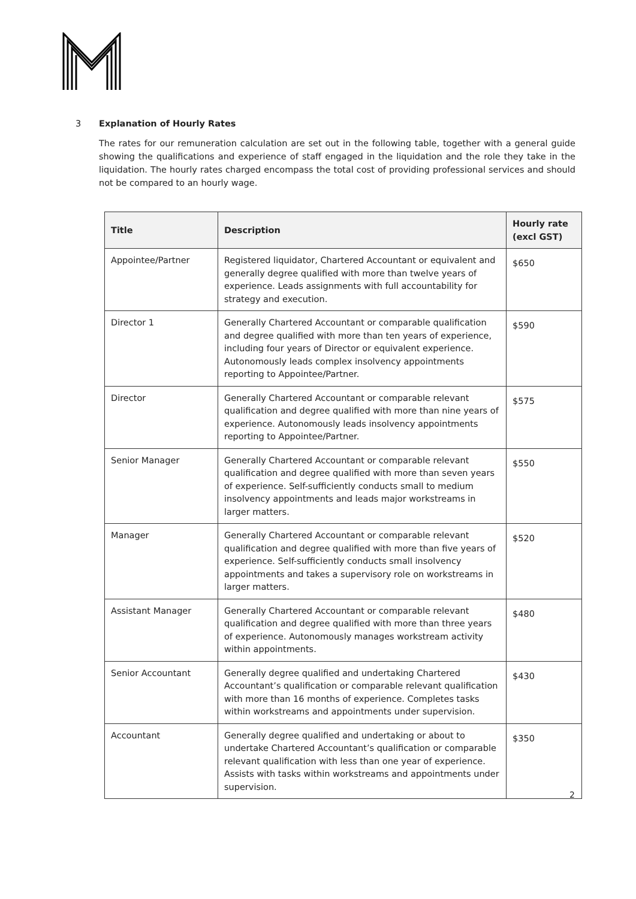3 Explanation of Hourly Rates
The rates for our remuneration calculation are set out in the following table, together with a general guide showing the qualifications and experience of staff engaged in the liquidation and the role they take in the liquidation. The hourly rates charged encompass the total cost of providing professional services and should not be compared to an hourly wage.
| Title | Description | Hourly rate (excl GST) |
| --- | --- | --- |
| Appointee/Partner | Registered liquidator, Chartered Accountant or equivalent and generally degree qualified with more than twelve years of experience. Leads assignments with full accountability for strategy and execution. | $650 |
| Director 1 | Generally Chartered Accountant or comparable qualification and degree qualified with more than ten years of experience, including four years of Director or equivalent experience. Autonomously leads complex insolvency appointments reporting to Appointee/Partner. | $590 |
| Director | Generally Chartered Accountant or comparable relevant qualification and degree qualified with more than nine years of experience. Autonomously leads insolvency appointments reporting to Appointee/Partner. | $575 |
| Senior Manager | Generally Chartered Accountant or comparable relevant qualification and degree qualified with more than seven years of experience. Self-sufficiently conducts small to medium insolvency appointments and leads major workstreams in larger matters. | $550 |
| Manager | Generally Chartered Accountant or comparable relevant qualification and degree qualified with more than five years of experience. Self-sufficiently conducts small insolvency appointments and takes a supervisory role on workstreams in larger matters. | $520 |
| Assistant Manager | Generally Chartered Accountant or comparable relevant qualification and degree qualified with more than three years of experience. Autonomously manages workstream activity within appointments. | $480 |
| Senior Accountant | Generally degree qualified and undertaking Chartered Accountant’s qualification or comparable relevant qualification with more than 16 months of experience. Completes tasks within workstreams and appointments under supervision. | $430 |
| Accountant | Generally degree qualified and undertaking or about to undertake Chartered Accountant’s qualification or comparable relevant qualification with less than one year of experience. Assists with tasks within workstreams and appointments under supervision. | $350 |
2